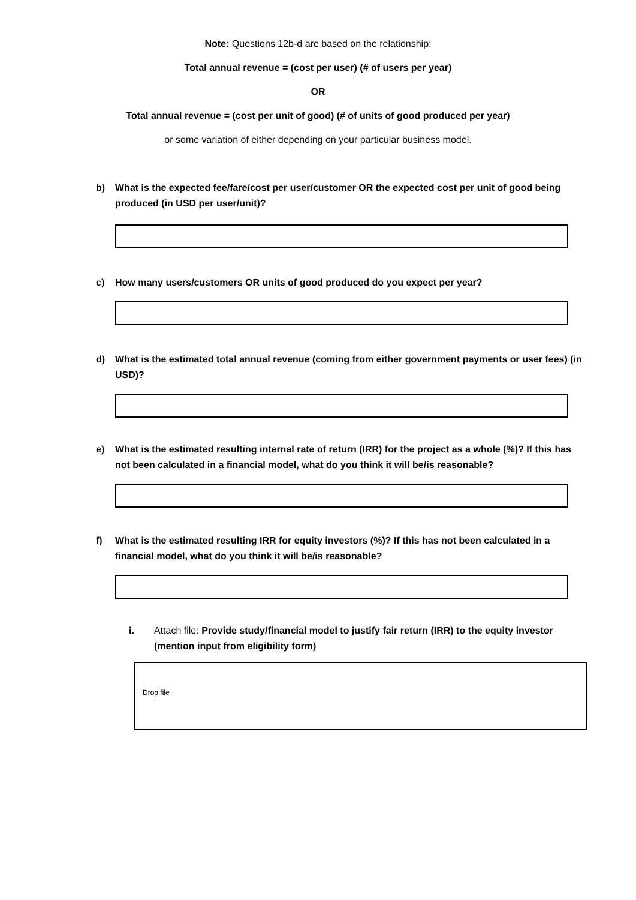Note: Questions 12b-d are based on the relationship:
Total annual revenue = (cost per user) (# of users per year)
OR
Total annual revenue = (cost per unit of good) (# of units of good produced per year)
or some variation of either depending on your particular business model.
b) What is the expected fee/fare/cost per user/customer OR the expected cost per unit of good being produced (in USD per user/unit)?
c) How many users/customers OR units of good produced do you expect per year?
d) What is the estimated total annual revenue (coming from either government payments or user fees) (in USD)?
e) What is the estimated resulting internal rate of return (IRR) for the project as a whole (%)? If this has not been calculated in a financial model, what do you think it will be/is reasonable?
f) What is the estimated resulting IRR for equity investors (%)? If this has not been calculated in a financial model, what do you think it will be/is reasonable?
i. Attach file: Provide study/financial model to justify fair return (IRR) to the equity investor (mention input from eligibility form)
Drop file